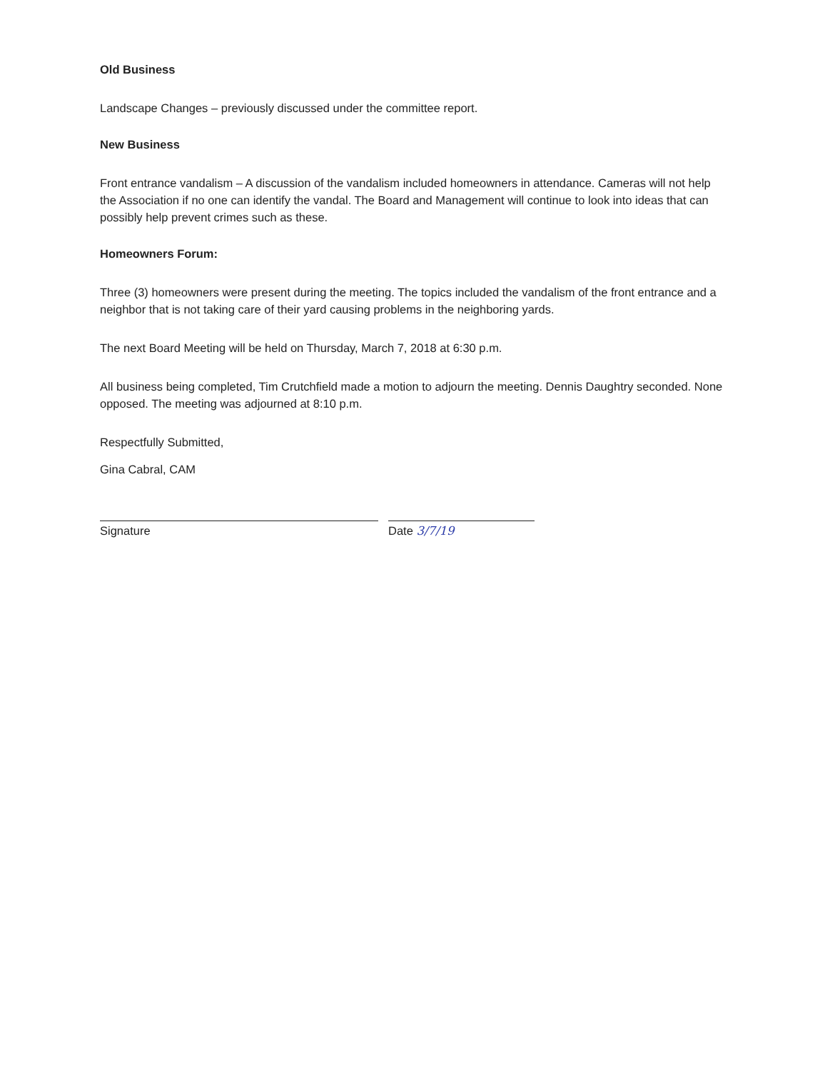Old Business
Landscape Changes – previously discussed under the committee report.
New Business
Front entrance vandalism – A discussion of the vandalism included homeowners in attendance. Cameras will not help the Association if no one can identify the vandal. The Board and Management will continue to look into ideas that can possibly help prevent crimes such as these.
Homeowners Forum:
Three (3) homeowners were present during the meeting. The topics included the vandalism of the front entrance and a neighbor that is not taking care of their yard causing problems in the neighboring yards.
The next Board Meeting will be held on Thursday, March 7, 2018 at 6:30 p.m.
All business being completed, Tim Crutchfield made a motion to adjourn the meeting. Dennis Daughtry seconded. None opposed. The meeting was adjourned at 8:10 p.m.
Respectfully Submitted,
Gina Cabral, CAM
Signature Date 3/7/19